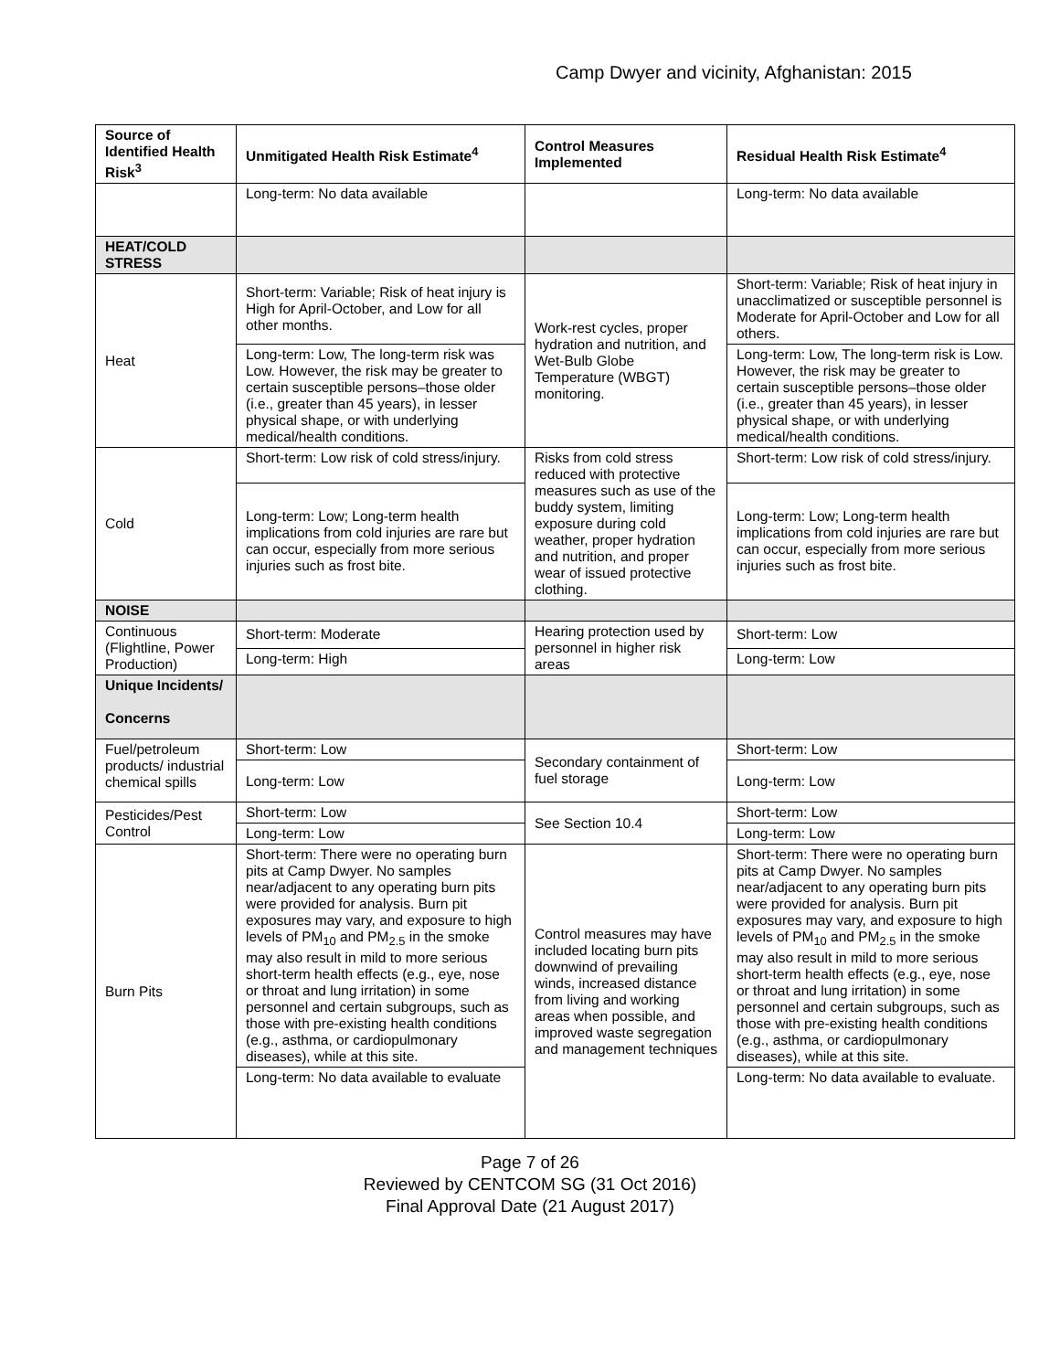Camp Dwyer and vicinity, Afghanistan: 2015
| Source of Identified Health Risk<sup>3</sup> | Unmitigated Health Risk Estimate<sup>4</sup> | Control Measures Implemented | Residual Health Risk Estimate<sup>4</sup> |
| --- | --- | --- | --- |
| | Long-term: No data available | | Long-term: No data available |
| HEAT/COLD STRESS | | | |
| Heat | Short-term: Variable; Risk of heat injury is High for April-October, and Low for all other months. | Work-rest cycles, proper hydration and nutrition, and Wet-Bulb Globe Temperature (WBGT) monitoring. | Short-term: Variable; Risk of heat injury in unacclimatized or susceptible personnel is Moderate for April-October and Low for all others. |
| | Long-term: Low, The long-term risk was Low. However, the risk may be greater to certain susceptible persons–those older (i.e., greater than 45 years), in lesser physical shape, or with underlying medical/health conditions. | | Long-term: Low, The long-term risk is Low. However, the risk may be greater to certain susceptible persons–those older (i.e., greater than 45 years), in lesser physical shape, or with underlying medical/health conditions. |
| Cold | Short-term: Low risk of cold stress/injury. | Risks from cold stress reduced with protective measures such as use of the buddy system, limiting exposure during cold weather, proper hydration and nutrition, and proper wear of issued protective clothing. | Short-term: Low risk of cold stress/injury. |
| | Long-term: Low; Long-term health implications from cold injuries are rare but can occur, especially from more serious injuries such as frost bite. | | Long-term: Low; Long-term health implications from cold injuries are rare but can occur, especially from more serious injuries such as frost bite. |
| NOISE | | | |
| Continuous (Flightline, Power Production) | Short-term: Moderate | Hearing protection used by personnel in higher risk areas | Short-term: Low |
| | Long-term: High | | Long-term: Low |
| Unique Incidents/ Concerns | | | |
| Fuel/petroleum products/ industrial chemical spills | Short-term: Low | Secondary containment of fuel storage | Short-term: Low |
| | Long-term: Low | | Long-term: Low |
| Pesticides/Pest Control | Short-term: Low | See Section 10.4 | Short-term: Low |
| | Long-term: Low | | Long-term: Low |
| Burn Pits | Short-term: There were no operating burn pits at Camp Dwyer. No samples near/adjacent to any operating burn pits were provided for analysis. Burn pit exposures may vary, and exposure to high levels of PM<sub>10</sub> and PM<sub>2.5</sub> in the smoke may also result in mild to more serious short-term health effects (e.g., eye, nose or throat and lung irritation) in some personnel and certain subgroups, such as those with pre-existing health conditions (e.g., asthma, or cardiopulmonary diseases), while at this site. | Control measures may have included locating burn pits downwind of prevailing winds, increased distance from living and working areas when possible, and improved waste segregation and management techniques | Short-term: There were no operating burn pits at Camp Dwyer. No samples near/adjacent to any operating burn pits were provided for analysis. Burn pit exposures may vary, and exposure to high levels of PM<sub>10</sub> and PM<sub>2.5</sub> in the smoke may also result in mild to more serious short-term health effects (e.g., eye, nose or throat and lung irritation) in some personnel and certain subgroups, such as those with pre-existing health conditions (e.g., asthma, or cardiopulmonary diseases), while at this site. |
| | Long-term: No data available to evaluate | | Long-term: No data available to evaluate. |
Page 7 of 26
Reviewed by CENTCOM SG (31 Oct 2016)
Final Approval Date (21 August 2017)